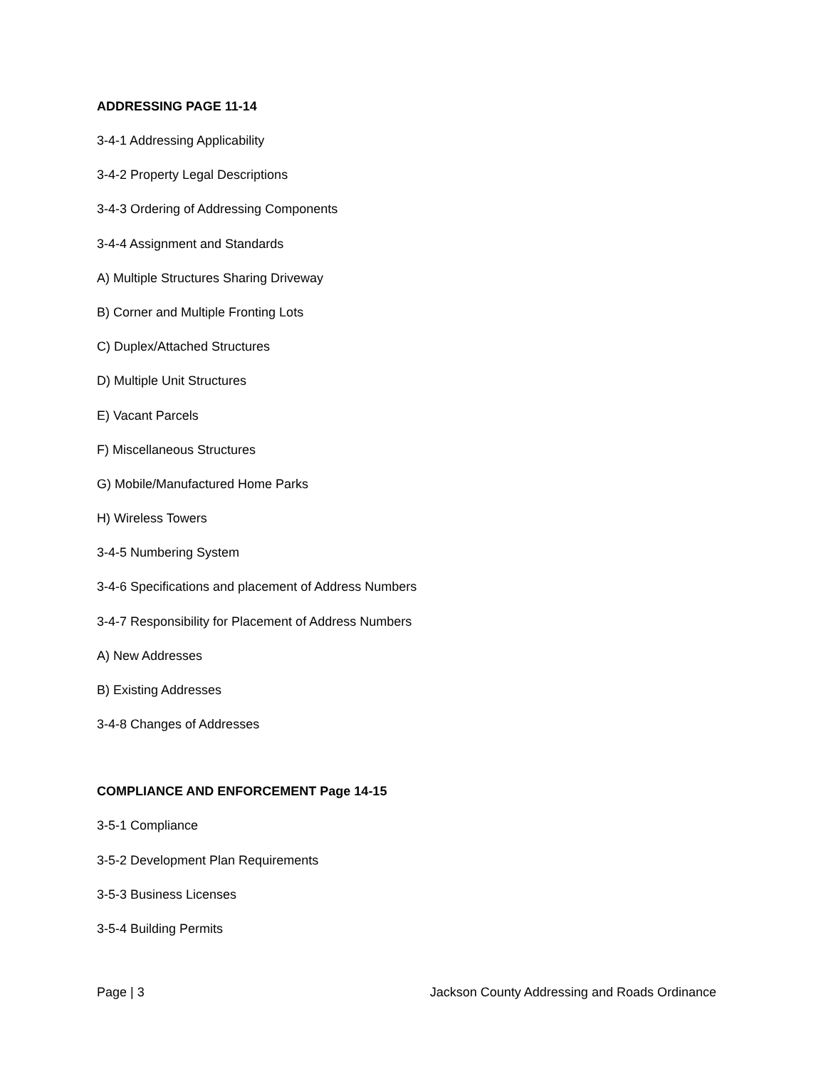ADDRESSING PAGE 11-14
3-4-1 Addressing Applicability
3-4-2 Property Legal Descriptions
3-4-3 Ordering of Addressing Components
3-4-4 Assignment and Standards
A) Multiple Structures Sharing Driveway
B) Corner and Multiple Fronting Lots
C) Duplex/Attached Structures
D) Multiple Unit Structures
E) Vacant Parcels
F) Miscellaneous Structures
G) Mobile/Manufactured Home Parks
H) Wireless Towers
3-4-5 Numbering System
3-4-6 Specifications and placement of Address Numbers
3-4-7 Responsibility for Placement of Address Numbers
A) New Addresses
B) Existing Addresses
3-4-8 Changes of Addresses
COMPLIANCE AND ENFORCEMENT Page 14-15
3-5-1 Compliance
3-5-2 Development Plan Requirements
3-5-3 Business Licenses
3-5-4 Building Permits
Page | 3 Jackson County Addressing and Roads Ordinance